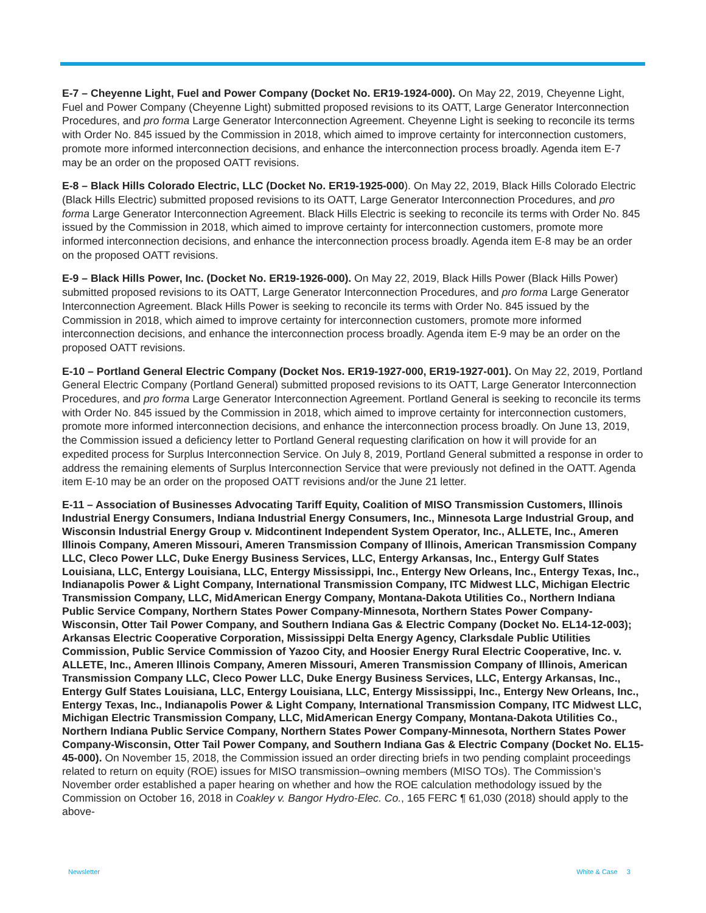E-7 – Cheyenne Light, Fuel and Power Company (Docket No. ER19-1924-000). On May 22, 2019, Cheyenne Light, Fuel and Power Company (Cheyenne Light) submitted proposed revisions to its OATT, Large Generator Interconnection Procedures, and pro forma Large Generator Interconnection Agreement. Cheyenne Light is seeking to reconcile its terms with Order No. 845 issued by the Commission in 2018, which aimed to improve certainty for interconnection customers, promote more informed interconnection decisions, and enhance the interconnection process broadly. Agenda item E-7 may be an order on the proposed OATT revisions.
E-8 – Black Hills Colorado Electric, LLC (Docket No. ER19-1925-000). On May 22, 2019, Black Hills Colorado Electric (Black Hills Electric) submitted proposed revisions to its OATT, Large Generator Interconnection Procedures, and pro forma Large Generator Interconnection Agreement. Black Hills Electric is seeking to reconcile its terms with Order No. 845 issued by the Commission in 2018, which aimed to improve certainty for interconnection customers, promote more informed interconnection decisions, and enhance the interconnection process broadly. Agenda item E-8 may be an order on the proposed OATT revisions.
E-9 – Black Hills Power, Inc. (Docket No. ER19-1926-000). On May 22, 2019, Black Hills Power (Black Hills Power) submitted proposed revisions to its OATT, Large Generator Interconnection Procedures, and pro forma Large Generator Interconnection Agreement. Black Hills Power is seeking to reconcile its terms with Order No. 845 issued by the Commission in 2018, which aimed to improve certainty for interconnection customers, promote more informed interconnection decisions, and enhance the interconnection process broadly. Agenda item E-9 may be an order on the proposed OATT revisions.
E-10 – Portland General Electric Company (Docket Nos. ER19-1927-000, ER19-1927-001). On May 22, 2019, Portland General Electric Company (Portland General) submitted proposed revisions to its OATT, Large Generator Interconnection Procedures, and pro forma Large Generator Interconnection Agreement. Portland General is seeking to reconcile its terms with Order No. 845 issued by the Commission in 2018, which aimed to improve certainty for interconnection customers, promote more informed interconnection decisions, and enhance the interconnection process broadly. On June 13, 2019, the Commission issued a deficiency letter to Portland General requesting clarification on how it will provide for an expedited process for Surplus Interconnection Service. On July 8, 2019, Portland General submitted a response in order to address the remaining elements of Surplus Interconnection Service that were previously not defined in the OATT. Agenda item E-10 may be an order on the proposed OATT revisions and/or the June 21 letter.
E-11 – Association of Businesses Advocating Tariff Equity, Coalition of MISO Transmission Customers, Illinois Industrial Energy Consumers, Indiana Industrial Energy Consumers, Inc., Minnesota Large Industrial Group, and Wisconsin Industrial Energy Group v. Midcontinent Independent System Operator, Inc., ALLETE, Inc., Ameren Illinois Company, Ameren Missouri, Ameren Transmission Company of Illinois, American Transmission Company LLC, Cleco Power LLC, Duke Energy Business Services, LLC, Entergy Arkansas, Inc., Entergy Gulf States Louisiana, LLC, Entergy Louisiana, LLC, Entergy Mississippi, Inc., Entergy New Orleans, Inc., Entergy Texas, Inc., Indianapolis Power & Light Company, International Transmission Company, ITC Midwest LLC, Michigan Electric Transmission Company, LLC, MidAmerican Energy Company, Montana-Dakota Utilities Co., Northern Indiana Public Service Company, Northern States Power Company-Minnesota, Northern States Power Company-Wisconsin, Otter Tail Power Company, and Southern Indiana Gas & Electric Company (Docket No. EL14-12-003); Arkansas Electric Cooperative Corporation, Mississippi Delta Energy Agency, Clarksdale Public Utilities Commission, Public Service Commission of Yazoo City, and Hoosier Energy Rural Electric Cooperative, Inc. v. ALLETE, Inc., Ameren Illinois Company, Ameren Missouri, Ameren Transmission Company of Illinois, American Transmission Company LLC, Cleco Power LLC, Duke Energy Business Services, LLC, Entergy Arkansas, Inc., Entergy Gulf States Louisiana, LLC, Entergy Louisiana, LLC, Entergy Mississippi, Inc., Entergy New Orleans, Inc., Entergy Texas, Inc., Indianapolis Power & Light Company, International Transmission Company, ITC Midwest LLC, Michigan Electric Transmission Company, LLC, MidAmerican Energy Company, Montana-Dakota Utilities Co., Northern Indiana Public Service Company, Northern States Power Company-Minnesota, Northern States Power Company-Wisconsin, Otter Tail Power Company, and Southern Indiana Gas & Electric Company (Docket No. EL15-45-000). On November 15, 2018, the Commission issued an order directing briefs in two pending complaint proceedings related to return on equity (ROE) issues for MISO transmission–owning members (MISO TOs). The Commission’s November order established a paper hearing on whether and how the ROE calculation methodology issued by the Commission on October 16, 2018 in Coakley v. Bangor Hydro-Elec. Co., 165 FERC ¶ 61,030 (2018) should apply to the above-
Newsletter White & Case 3